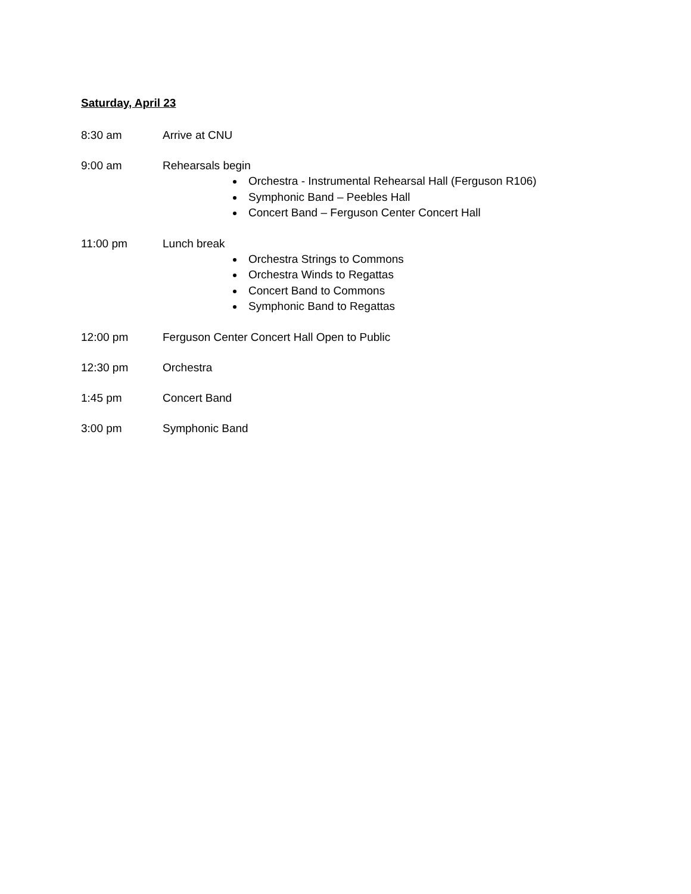Saturday, April 23
8:30 am Arrive at CNU
9:00 am Rehearsals begin
Orchestra - Instrumental Rehearsal Hall (Ferguson R106)
Symphonic Band – Peebles Hall
Concert Band – Ferguson Center Concert Hall
11:00 pm Lunch break
Orchestra Strings to Commons
Orchestra Winds to Regattas
Concert Band to Commons
Symphonic Band to Regattas
12:00 pm Ferguson Center Concert Hall Open to Public
12:30 pm Orchestra
1:45 pm Concert Band
3:00 pm Symphonic Band